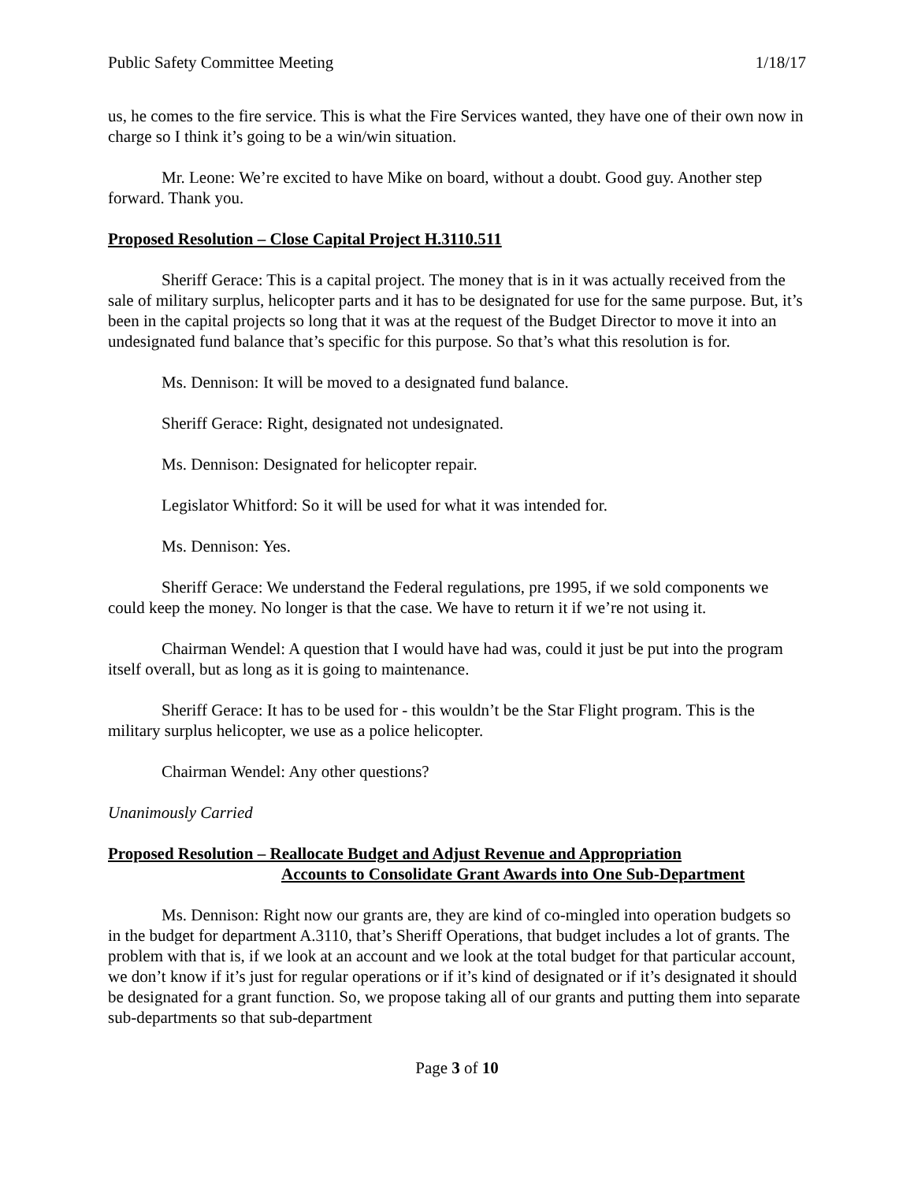Public Safety Committee Meeting 1/18/17
us, he comes to the fire service. This is what the Fire Services wanted, they have one of their own now in charge so I think it’s going to be a win/win situation.
Mr. Leone: We’re excited to have Mike on board, without a doubt. Good guy. Another step forward. Thank you.
Proposed Resolution – Close Capital Project H.3110.511
Sheriff Gerace: This is a capital project. The money that is in it was actually received from the sale of military surplus, helicopter parts and it has to be designated for use for the same purpose. But, it’s been in the capital projects so long that it was at the request of the Budget Director to move it into an undesignated fund balance that’s specific for this purpose. So that’s what this resolution is for.
Ms. Dennison: It will be moved to a designated fund balance.
Sheriff Gerace: Right, designated not undesignated.
Ms. Dennison: Designated for helicopter repair.
Legislator Whitford: So it will be used for what it was intended for.
Ms. Dennison: Yes.
Sheriff Gerace: We understand the Federal regulations, pre 1995, if we sold components we could keep the money. No longer is that the case. We have to return it if we’re not using it.
Chairman Wendel: A question that I would have had was, could it just be put into the program itself overall, but as long as it is going to maintenance.
Sheriff Gerace: It has to be used for - this wouldn’t be the Star Flight program. This is the military surplus helicopter, we use as a police helicopter.
Chairman Wendel: Any other questions?
Unanimously Carried
Proposed Resolution – Reallocate Budget and Adjust Revenue and Appropriation
Accounts to Consolidate Grant Awards into One Sub-Department
Ms. Dennison: Right now our grants are, they are kind of co-mingled into operation budgets so in the budget for department A.3110, that’s Sheriff Operations, that budget includes a lot of grants. The problem with that is, if we look at an account and we look at the total budget for that particular account, we don’t know if it’s just for regular operations or if it’s kind of designated or if it’s designated it should be designated for a grant function. So, we propose taking all of our grants and putting them into separate sub-departments so that sub-department
Page 3 of 10